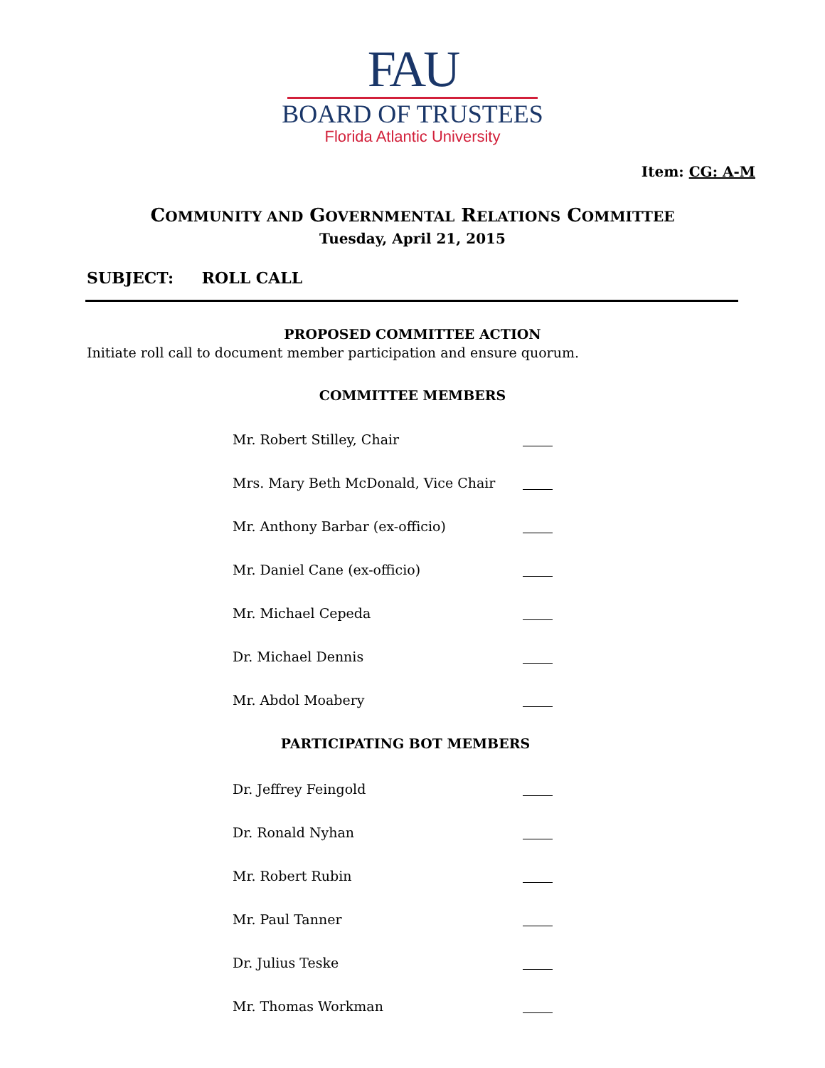FAU
BOARD OF TRUSTEES
Florida Atlantic University
Item: CG: A-M
COMMUNITY AND GOVERNMENTAL RELATIONS COMMITTEE
Tuesday, April 21, 2015
SUBJECT: ROLL CALL
PROPOSED COMMITTEE ACTION
Initiate roll call to document member participation and ensure quorum.
COMMITTEE MEMBERS
Mr. Robert Stilley, Chair
Mrs. Mary Beth McDonald, Vice Chair
Mr. Anthony Barbar (ex-officio)
Mr. Daniel Cane (ex-officio)
Mr. Michael Cepeda
Dr. Michael Dennis
Mr. Abdol Moabery
PARTICIPATING BOT MEMBERS
Dr. Jeffrey Feingold
Dr. Ronald Nyhan
Mr. Robert Rubin
Mr. Paul Tanner
Dr. Julius Teske
Mr. Thomas Workman